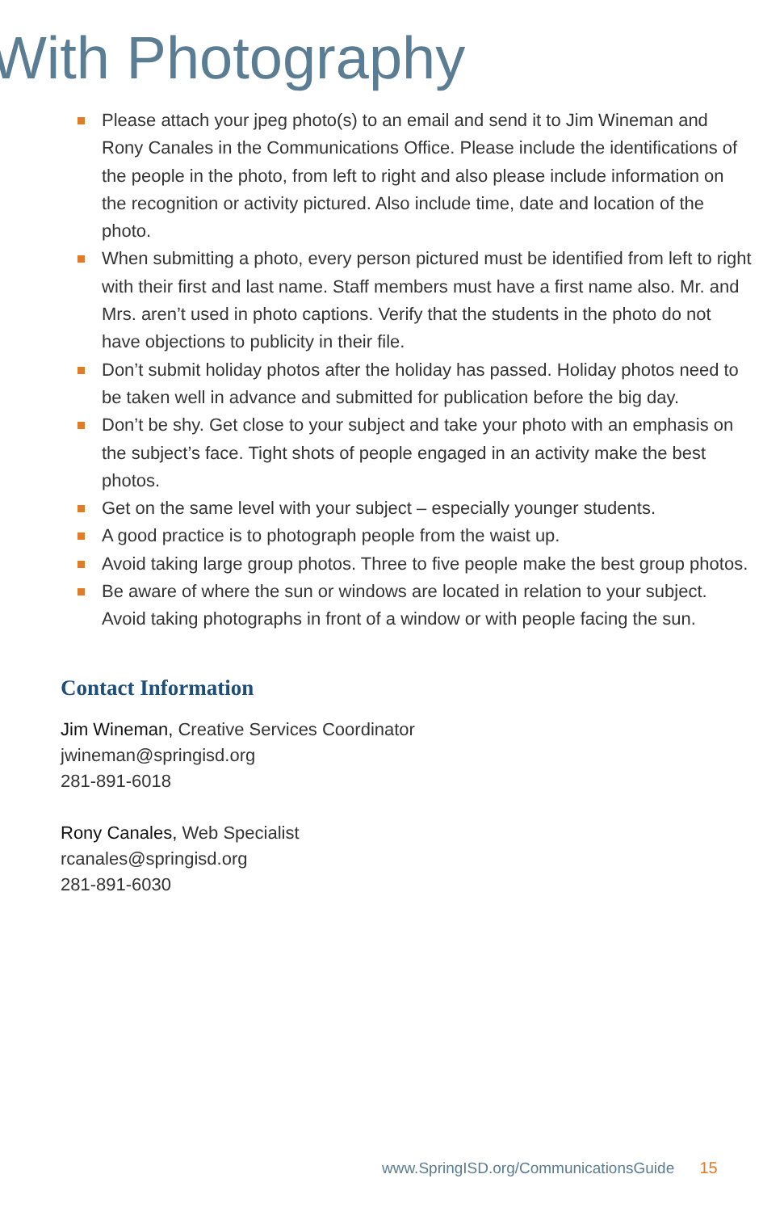With Photography
Please attach your jpeg photo(s) to an email and send it to Jim Wineman and Rony Canales in the Communications Office. Please include the identifications of the people in the photo, from left to right and also please include information on the recognition or activity pictured. Also include time, date and location of the photo.
When submitting a photo, every person pictured must be identified from left to right with their first and last name. Staff members must have a first name also. Mr. and Mrs. aren’t used in photo captions. Verify that the students in the photo do not have objections to publicity in their file.
Don’t submit holiday photos after the holiday has passed. Holiday photos need to be taken well in advance and submitted for publication before the big day.
Don’t be shy. Get close to your subject and take your photo with an emphasis on the subject’s face. Tight shots of people engaged in an activity make the best photos.
Get on the same level with your subject – especially younger students.
A good practice is to photograph people from the waist up.
Avoid taking large group photos. Three to five people make the best group photos.
Be aware of where the sun or windows are located in relation to your subject. Avoid taking photographs in front of a window or with people facing the sun.
Contact Information
Jim Wineman, Creative Services Coordinator
jwineman@springisd.org
281-891-6018
Rony Canales, Web Specialist
rcanales@springisd.org
281-891-6030
www.SpringISD.org/CommunicationsGuide 15